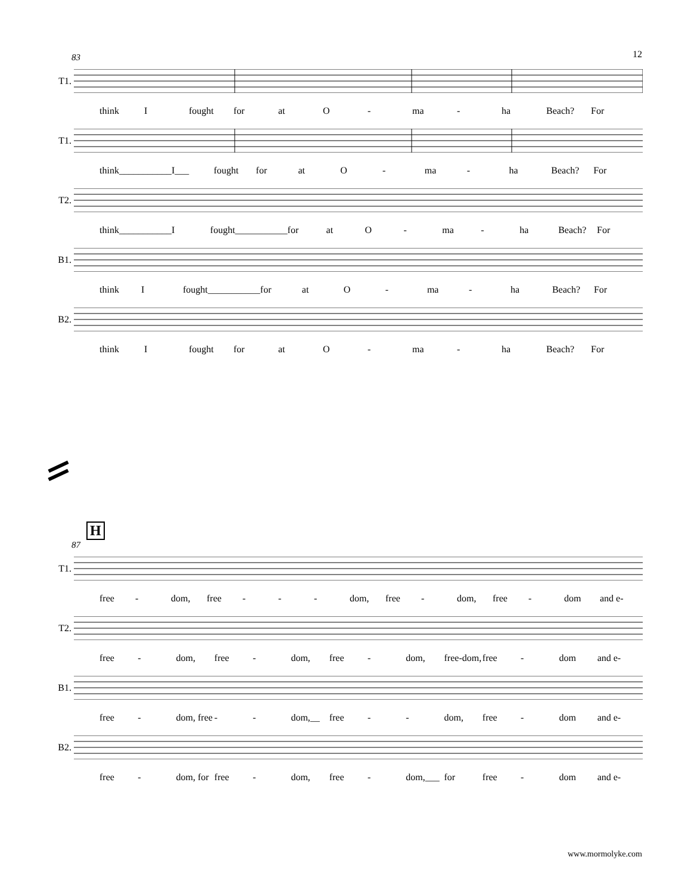12
83
T1.
think I fought for at O - ma - ha Beach? For
T1.
think___________ I___ fought for at O - ma - ha Beach? For
T2.
think___________ I fought___________ for at O - ma - ha Beach? For
B1.
think I fought___________ for at O - ma - ha Beach? For
B2.
think I fought for at O - ma - ha Beach? For
H
87
T1.
free - dom, free - - - dom, free - dom, free - dom and e-
T2.
free - dom, free - dom, free - dom, free-dom, free - dom and e-
B1.
free - dom, free - - dom,__ free - - dom, free - dom and e-
B2.
free - dom, for free - dom, free - dom,___ for free - dom and e-
www.mormolyke.com